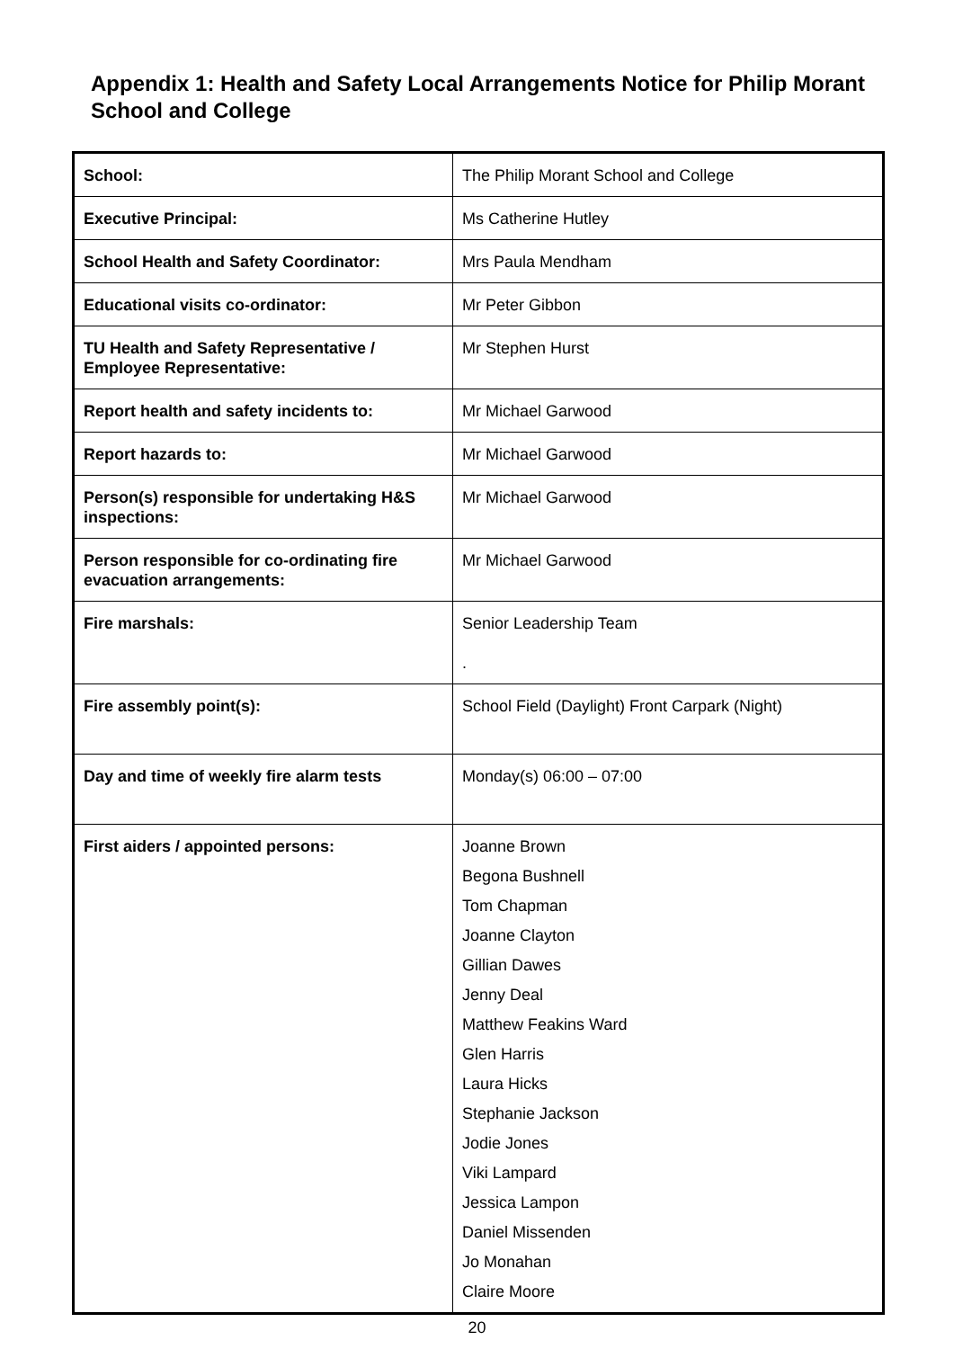Appendix 1: Health and Safety Local Arrangements Notice for Philip Morant School and College
| School: | The Philip Morant School and College |
| Executive Principal: | Ms Catherine Hutley |
| School Health and Safety Coordinator: | Mrs Paula Mendham |
| Educational visits co-ordinator: | Mr Peter Gibbon |
| TU Health and Safety Representative / Employee Representative: | Mr Stephen Hurst |
| Report health and safety incidents to: | Mr Michael Garwood |
| Report hazards to: | Mr Michael Garwood |
| Person(s) responsible for undertaking H&S inspections: | Mr Michael Garwood |
| Person responsible for co-ordinating fire evacuation arrangements: | Mr Michael Garwood |
| Fire marshals: | Senior Leadership Team . |
| Fire assembly point(s): | School Field (Daylight) Front Carpark (Night) |
| Day and time of weekly fire alarm tests | Monday(s) 06:00 – 07:00 |
| First aiders / appointed persons: | Joanne Brown Begona Bushnell Tom Chapman Joanne Clayton Gillian Dawes Jenny Deal Matthew Feakins Ward Glen Harris Laura Hicks Stephanie Jackson Jodie Jones Viki Lampard Jessica Lampon Daniel Missenden Jo Monahan Claire Moore |
20